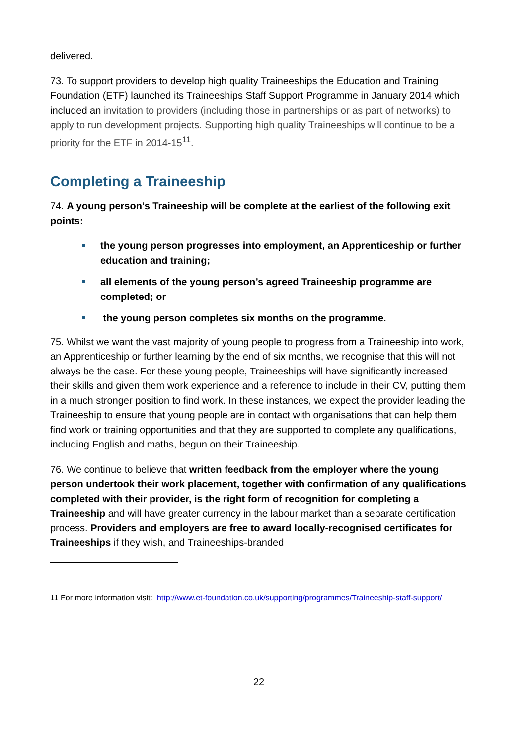delivered.
73. To support providers to develop high quality Traineeships the Education and Training Foundation (ETF) launched its Traineeships Staff Support Programme in January 2014 which included an invitation to providers (including those in partnerships or as part of networks) to apply to run development projects. Supporting high quality Traineeships will continue to be a priority for the ETF in 2014-15<sup>11</sup>.
Completing a Traineeship
74. A young person’s Traineeship will be complete at the earliest of the following exit points:
the young person progresses into employment, an Apprenticeship or further education and training;
all elements of the young person’s agreed Traineeship programme are completed; or
the young person completes six months on the programme.
75. Whilst we want the vast majority of young people to progress from a Traineeship into work, an Apprenticeship or further learning by the end of six months, we recognise that this will not always be the case. For these young people, Traineeships will have significantly increased their skills and given them work experience and a reference to include in their CV, putting them in a much stronger position to find work. In these instances, we expect the provider leading the Traineeship to ensure that young people are in contact with organisations that can help them find work or training opportunities and that they are supported to complete any qualifications, including English and maths, begun on their Traineeship.
76. We continue to believe that written feedback from the employer where the young person undertook their work placement, together with confirmation of any qualifications completed with their provider, is the right form of recognition for completing a Traineeship and will have greater currency in the labour market than a separate certification process. Providers and employers are free to award locally-recognised certificates for Traineeships if they wish, and Traineeships-branded
11 For more information visit: http://www.et-foundation.co.uk/supporting/programmes/Traineeship-staff-support/
22